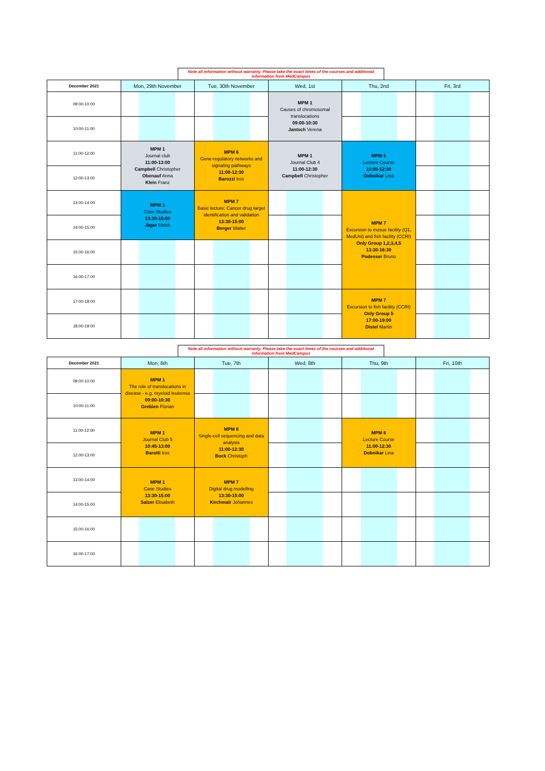Note all information without warranty. Please take the exact times of the courses and additional information from MedCampus
| December 2021 | Mon, 29th November | Tue, 30th November | Wed, 1st | Thu, 2nd | Fri, 3rd |
| --- | --- | --- | --- | --- | --- |
| 09:00-10:00 | | | MPM 1 Causes of chromosomal translocations 09:00-10:30 Jantsch Verena | | |
| 10:00-11:00 | | | | | |
| 11:00-12:00 | MPM 1 Journal club 11:00-13:00 Campbell Christopher Obenauf Anna Klein Franz | MPM 6 Gene-regulatory networks and signaling pathways 11:00-12:30 Barozzi Iros | MPM 1 Journal Club 4 11:00-12:30 Campbell Christopher | MPM 6 Lecture Course 11:00-12:30 Dobnikar Lina | |
| 12:00-13:00 | | | | | |
| 13:00-14:00 | MPM 1 Case Studies 13:30-15:00 Jäger Ulrich | MPM 7 Basic lecture: Cancer drug target identification and validation 13:30-15:00 Berger Walter | | MPM 7 Excursion to mosue facility (Q1, MedUni) and fish facility (CCRI) Only Group 1,2,3,4,5 13:30-16:30 Podesser Bruno | |
| 14:00-15:00 | | | | | |
| 15:00-16:00 | | | | | |
| 16:00-17:00 | | | | | |
| 17:00-18:00 | | | | MPM 7 Excursion to fish facility (CCRI) Only Group 5 17:00-19:00 Distel Martin | |
| 18:00-19:00 | | | | | |
Note all information without warranty. Please take the exact times of the courses and additional information from MedCampus
| December 2021 | Mon, 6th | Tue, 7th | Wed, 8th | Thu, 9th | Fri, 10th |
| --- | --- | --- | --- | --- | --- |
| 09:00-10:00 | MPM 1 The role of translocations in disease - e.g. myeloid leukemia 09:00-10:30 Grebien Florian | | | | |
| 10:00-11:00 | | | | | |
| 11:00-12:00 | MPM 1 Journal Club 5 10:45-13:00 Barotti Iros | MPM 6 Single-cell sequencing and data analysis 11:00-12:30 Bock Christoph | | MPM 6 Lecture Course 11:00-12:30 Dobnikar Lina | |
| 12:00-13:00 | | | | | |
| 13:00-14:00 | MPM 1 Case Studies 13:30-15:00 Salzer Elisabeth | MPM 7 Digital drug modelling 13:30-15:00 Kirchmair Johannes | | | |
| 14:00-15:00 | | | | | |
| 15:00-16:00 | | | | | |
| 16:00-17:00 | | | | | |